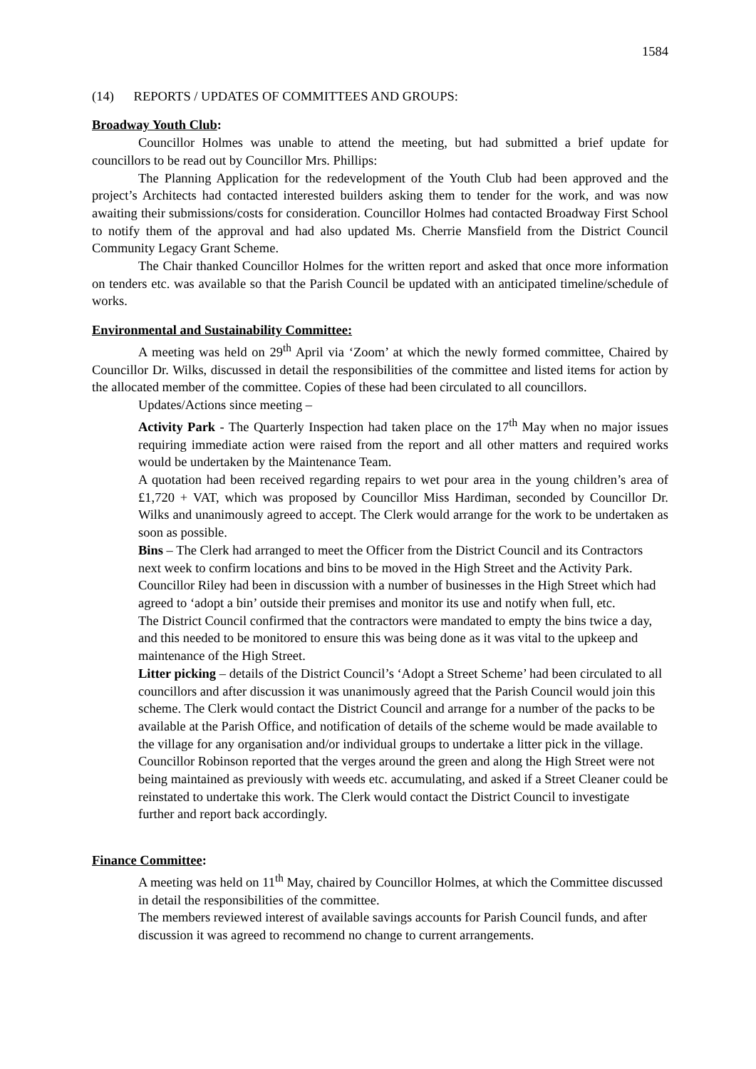1584
(14) REPORTS / UPDATES OF COMMITTEES AND GROUPS:
Broadway Youth Club:
Councillor Holmes was unable to attend the meeting, but had submitted a brief update for councillors to be read out by Councillor Mrs. Phillips:
The Planning Application for the redevelopment of the Youth Club had been approved and the project’s Architects had contacted interested builders asking them to tender for the work, and was now awaiting their submissions/costs for consideration. Councillor Holmes had contacted Broadway First School to notify them of the approval and had also updated Ms. Cherrie Mansfield from the District Council Community Legacy Grant Scheme.
The Chair thanked Councillor Holmes for the written report and asked that once more information on tenders etc. was available so that the Parish Council be updated with an anticipated timeline/schedule of works.
Environmental and Sustainability Committee:
A meeting was held on 29<sup>th</sup> April via ‘Zoom’ at which the newly formed committee, Chaired by Councillor Dr. Wilks, discussed in detail the responsibilities of the committee and listed items for action by the allocated member of the committee. Copies of these had been circulated to all councillors.
Updates/Actions since meeting –
Activity Park - The Quarterly Inspection had taken place on the 17<sup>th</sup> May when no major issues requiring immediate action were raised from the report and all other matters and required works would be undertaken by the Maintenance Team.
A quotation had been received regarding repairs to wet pour area in the young children’s area of £1,720 + VAT, which was proposed by Councillor Miss Hardiman, seconded by Councillor Dr. Wilks and unanimously agreed to accept. The Clerk would arrange for the work to be undertaken as soon as possible.
Bins – The Clerk had arranged to meet the Officer from the District Council and its Contractors next week to confirm locations and bins to be moved in the High Street and the Activity Park. Councillor Riley had been in discussion with a number of businesses in the High Street which had agreed to ‘adopt a bin’ outside their premises and monitor its use and notify when full, etc.
The District Council confirmed that the contractors were mandated to empty the bins twice a day, and this needed to be monitored to ensure this was being done as it was vital to the upkeep and maintenance of the High Street.
Litter picking – details of the District Council’s ‘Adopt a Street Scheme’ had been circulated to all councillors and after discussion it was unanimously agreed that the Parish Council would join this scheme. The Clerk would contact the District Council and arrange for a number of the packs to be available at the Parish Office, and notification of details of the scheme would be made available to the village for any organisation and/or individual groups to undertake a litter pick in the village.
Councillor Robinson reported that the verges around the green and along the High Street were not being maintained as previously with weeds etc. accumulating, and asked if a Street Cleaner could be reinstated to undertake this work. The Clerk would contact the District Council to investigate further and report back accordingly.
Finance Committee:
A meeting was held on 11<sup>th</sup> May, chaired by Councillor Holmes, at which the Committee discussed in detail the responsibilities of the committee.
The members reviewed interest of available savings accounts for Parish Council funds, and after discussion it was agreed to recommend no change to current arrangements.